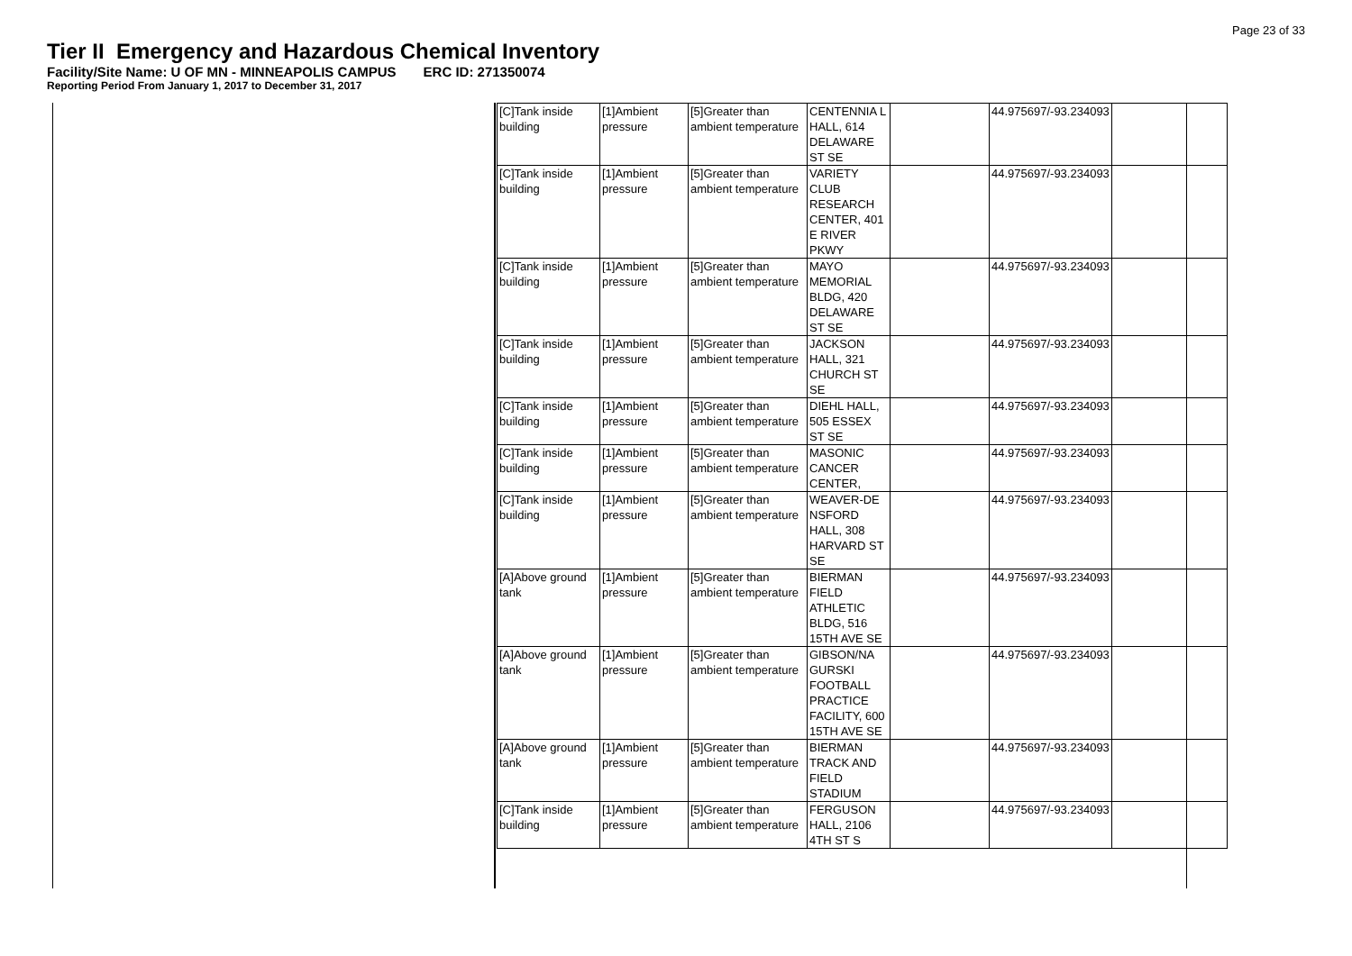Page 23 of 33
Tier II Emergency and Hazardous Chemical Inventory
Facility/Site Name: U OF MN - MINNEAPOLIS CAMPUS ERC ID: 271350074
Reporting Period From January 1, 2017 to December 31, 2017
| [C]Tank inside building | [1]Ambient pressure | [5]Greater than ambient temperature | CENTENNIA L HALL, 614 DELAWARE ST SE | | 44.975697/-93.234093 | |
| [C]Tank inside building | [1]Ambient pressure | [5]Greater than ambient temperature | VARIETY CLUB RESEARCH CENTER, 401 E RIVER PKWY | | 44.975697/-93.234093 | |
| [C]Tank inside building | [1]Ambient pressure | [5]Greater than ambient temperature | MAYO MEMORIAL BLDG, 420 DELAWARE ST SE | | 44.975697/-93.234093 | |
| [C]Tank inside building | [1]Ambient pressure | [5]Greater than ambient temperature | JACKSON HALL, 321 CHURCH ST SE | | 44.975697/-93.234093 | |
| [C]Tank inside building | [1]Ambient pressure | [5]Greater than ambient temperature | DIEHL HALL, 505 ESSEX ST SE | | 44.975697/-93.234093 | |
| [C]Tank inside building | [1]Ambient pressure | [5]Greater than ambient temperature | MASONIC CANCER CENTER, | | 44.975697/-93.234093 | |
| [C]Tank inside building | [1]Ambient pressure | [5]Greater than ambient temperature | WEAVER-DE NSFORD HALL, 308 HARVARD ST SE | | 44.975697/-93.234093 | |
| [A]Above ground tank | [1]Ambient pressure | [5]Greater than ambient temperature | BIERMAN FIELD ATHLETIC BLDG, 516 15TH AVE SE | | 44.975697/-93.234093 | |
| [A]Above ground tank | [1]Ambient pressure | [5]Greater than ambient temperature | GIBSON/NA GURSKI FOOTBALL PRACTICE FACILITY, 600 15TH AVE SE | | 44.975697/-93.234093 | |
| [A]Above ground tank | [1]Ambient pressure | [5]Greater than ambient temperature | BIERMAN TRACK AND FIELD STADIUM | | 44.975697/-93.234093 | |
| [C]Tank inside building | [1]Ambient pressure | [5]Greater than ambient temperature | FERGUSON HALL, 2106 4TH ST S | | 44.975697/-93.234093 | |